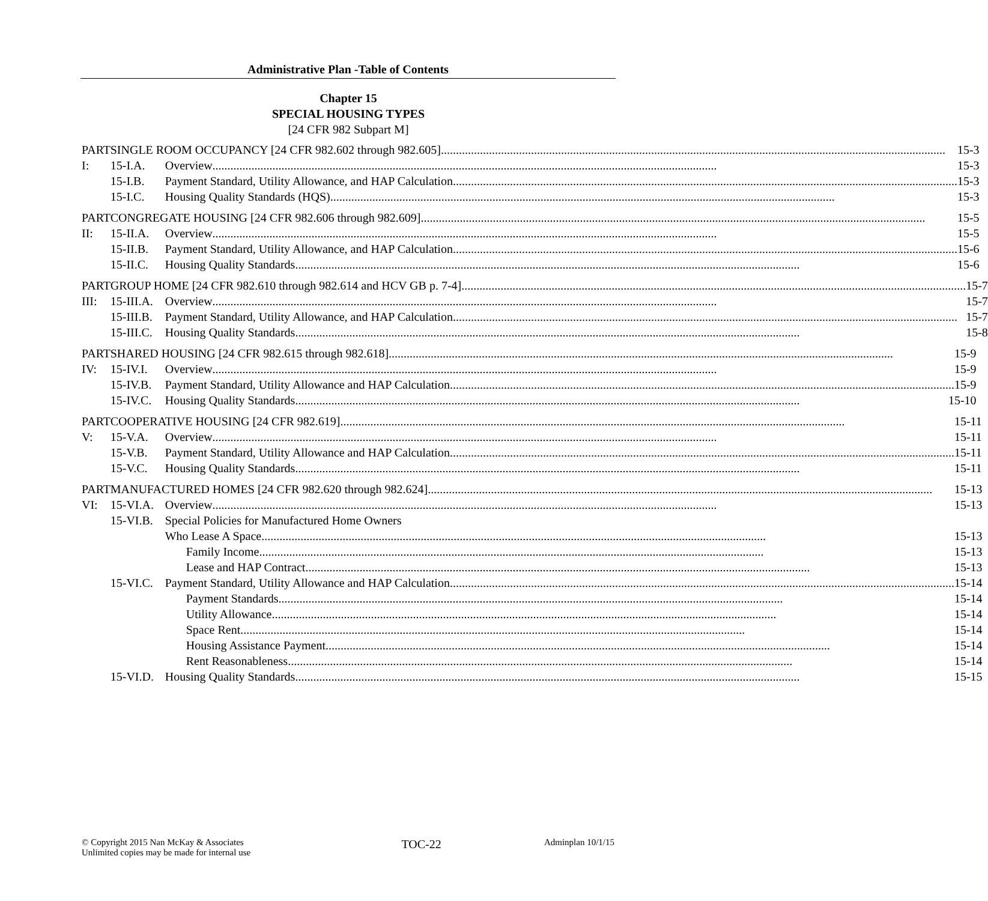Administrative Plan -Table of Contents
Chapter 15
SPECIAL HOUSING TYPES
[24 CFR 982 Subpart M]
PART I: SINGLE ROOM OCCUPANCY [24 CFR 982.602 through 982.605] 15-3
15-I.A. Overview 15-3
15-I.B. Payment Standard, Utility Allowance, and HAP Calculation 15-3
15-I.C. Housing Quality Standards (HQS) 15-3
PART II: CONGREGATE HOUSING [24 CFR 982.606 through 982.609] 15-5
15-II.A.
Overview 15-5
15-II.B.
Payment Standard, Utility Allowance, and HAP Calculation 15-6
15-II.C.
Housing Quality Standards 15-6
PART III: GROUP HOME [24 CFR 982.610 through 982.614 and HCV GB p. 7-4] 15-7
15-III.A.
Overview 15-7
15-III.B.
Payment Standard, Utility Allowance, and HAP Calculation 15-7
15-III.C.
Housing Quality Standards 15-8
PART IV: SHARED HOUSING [24 CFR 982.615 through 982.618] 15-9
15-IV.I.
Overview 15-9
15-IV.B.
Payment Standard, Utility Allowance and HAP Calculation 15-9
15-IV.C.
Housing Quality Standards 15-10
PART V: COOPERATIVE HOUSING [24 CFR 982.619] 15-11
15-V.A. Overview 15-11
15-V.B. Payment Standard, Utility Allowance and HAP Calculation 15-11
15-V.C. Housing Quality Standards 15-11
PART VI: MANUFACTURED HOMES [24 CFR 982.620 through 982.624] 15-13
15-VI.A.
Overview 15-13
15-VI.B.
Special Policies for Manufactured Home Owners
Who Lease A Space 15-13
Family Income 15-13
Lease and HAP Contract 15-13
15-VI.C.
Payment Standard, Utility Allowance and HAP Calculation 15-14
Payment Standards 15-14
Utility Allowance 15-14
Space Rent 15-14
Housing Assistance Payment 15-14
Rent Reasonableness 15-14
15-VI.D.
Housing Quality Standards 15-15
© Copyright 2015 Nan McKay & Associates
Unlimited copies may be made for internal use
TOC-22
Adminplan 10/1/15